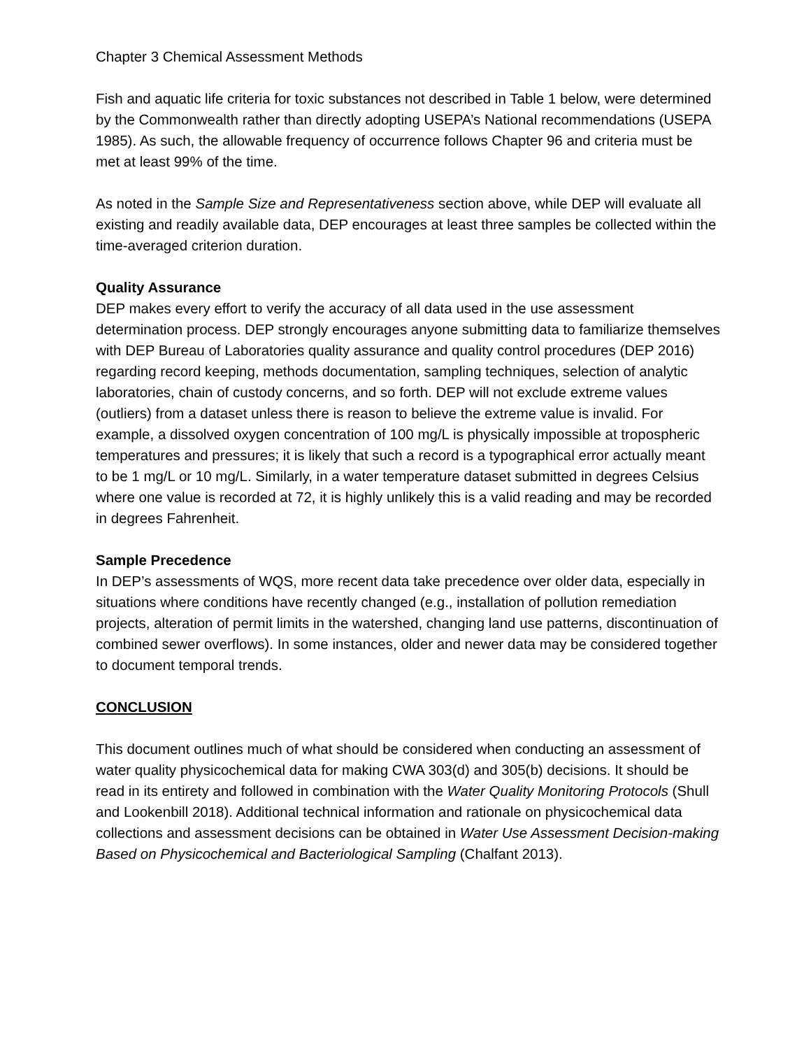Chapter 3 Chemical Assessment Methods
Fish and aquatic life criteria for toxic substances not described in Table 1 below, were determined by the Commonwealth rather than directly adopting USEPA’s National recommendations (USEPA 1985). As such, the allowable frequency of occurrence follows Chapter 96 and criteria must be met at least 99% of the time.
As noted in the Sample Size and Representativeness section above, while DEP will evaluate all existing and readily available data, DEP encourages at least three samples be collected within the time-averaged criterion duration.
Quality Assurance
DEP makes every effort to verify the accuracy of all data used in the use assessment determination process. DEP strongly encourages anyone submitting data to familiarize themselves with DEP Bureau of Laboratories quality assurance and quality control procedures (DEP 2016) regarding record keeping, methods documentation, sampling techniques, selection of analytic laboratories, chain of custody concerns, and so forth. DEP will not exclude extreme values (outliers) from a dataset unless there is reason to believe the extreme value is invalid. For example, a dissolved oxygen concentration of 100 mg/L is physically impossible at tropospheric temperatures and pressures; it is likely that such a record is a typographical error actually meant to be 1 mg/L or 10 mg/L. Similarly, in a water temperature dataset submitted in degrees Celsius where one value is recorded at 72, it is highly unlikely this is a valid reading and may be recorded in degrees Fahrenheit.
Sample Precedence
In DEP’s assessments of WQS, more recent data take precedence over older data, especially in situations where conditions have recently changed (e.g., installation of pollution remediation projects, alteration of permit limits in the watershed, changing land use patterns, discontinuation of combined sewer overflows). In some instances, older and newer data may be considered together to document temporal trends.
CONCLUSION
This document outlines much of what should be considered when conducting an assessment of water quality physicochemical data for making CWA 303(d) and 305(b) decisions. It should be read in its entirety and followed in combination with the Water Quality Monitoring Protocols (Shull and Lookenbill 2018). Additional technical information and rationale on physicochemical data collections and assessment decisions can be obtained in Water Use Assessment Decision-making Based on Physicochemical and Bacteriological Sampling (Chalfant 2013).